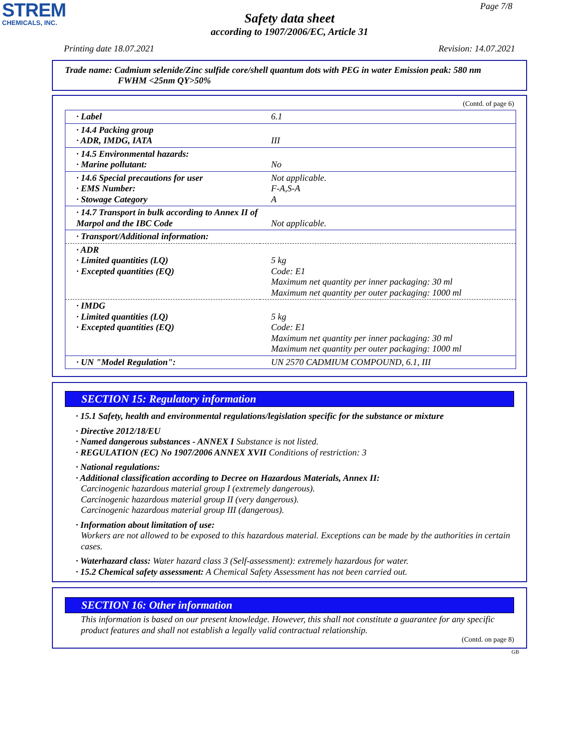STREM
CHEMICALS, INC.
Page 7/8
Safety data sheet
according to 1907/2006/EC, Article 31
Printing date 18.07.2021 Revision: 14.07.2021
Trade name: Cadmium selenide/Zinc sulfide core/shell quantum dots with PEG in water Emission peak: 580 nm
FWHM <25nm QY>50%
(Contd. of page 6)
| · Label | 6.1 |
| · 14.4 Packing group · ADR, IMDG, IATA | III |
| · 14.5 Environmental hazards: · Marine pollutant: | No |
| · 14.6 Special precautions for user · EMS Number: · Stowage Category | Not applicable. F-A,S-A A |
| · 14.7 Transport in bulk according to Annex II of Marpol and the IBC Code | Not applicable. |
| · Transport/Additional information: | |
| · ADR · Limited quantities (LQ) · Excepted quantities (EQ) | 5 kg Code: E1 Maximum net quantity per inner packaging: 30 ml Maximum net quantity per outer packaging: 1000 ml |
| · IMDG · Limited quantities (LQ) · Excepted quantities (EQ) | 5 kg Code: E1 Maximum net quantity per inner packaging: 30 ml Maximum net quantity per outer packaging: 1000 ml |
| · UN "Model Regulation": | UN 2570 CADMIUM COMPOUND, 6.1, III |
SECTION 15: Regulatory information
· 15.1 Safety, health and environmental regulations/legislation specific for the substance or mixture
· Directive 2012/18/EU
· Named dangerous substances - ANNEX I Substance is not listed.
· REGULATION (EC) No 1907/2006 ANNEX XVII Conditions of restriction: 3
· National regulations:
· Additional classification according to Decree on Hazardous Materials, Annex II:
Carcinogenic hazardous material group I (extremely dangerous).
Carcinogenic hazardous material group II (very dangerous).
Carcinogenic hazardous material group III (dangerous).
· Information about limitation of use:
Workers are not allowed to be exposed to this hazardous material. Exceptions can be made by the authorities in certain cases.
· Waterhazard class: Water hazard class 3 (Self-assessment): extremely hazardous for water.
· 15.2 Chemical safety assessment: A Chemical Safety Assessment has not been carried out.
SECTION 16: Other information
This information is based on our present knowledge. However, this shall not constitute a guarantee for any specific product features and shall not establish a legally valid contractual relationship.
(Contd. on page 8)
GB